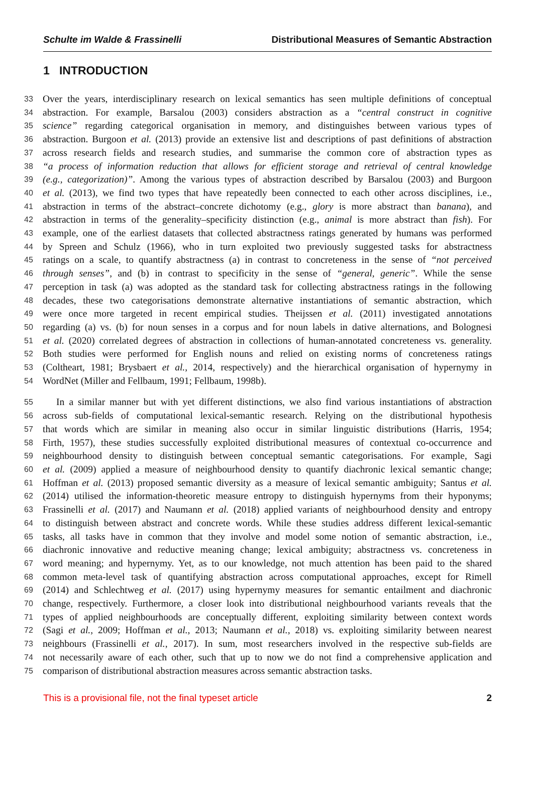Schulte im Walde & Frassinelli Distributional Measures of Semantic Abstraction
1 INTRODUCTION
33 Over the years, interdisciplinary research on lexical semantics has seen multiple definitions of conceptual
34 abstraction. For example, Barsalou (2003) considers abstraction as a “central construct in cognitive
35 science” regarding categorical organisation in memory, and distinguishes between various types of
36 abstraction. Burgoon et al. (2013) provide an extensive list and descriptions of past definitions of abstraction
37 across research fields and research studies, and summarise the common core of abstraction types as
38 “a process of information reduction that allows for efficient storage and retrieval of central knowledge
39 (e.g., categorization)”. Among the various types of abstraction described by Barsalou (2003) and Burgoon
40 et al. (2013), we find two types that have repeatedly been connected to each other across disciplines, i.e.,
41 abstraction in terms of the abstract–concrete dichotomy (e.g., glory is more abstract than banana), and
42 abstraction in terms of the generality–specificity distinction (e.g., animal is more abstract than fish). For
43 example, one of the earliest datasets that collected abstractness ratings generated by humans was performed
44 by Spreen and Schulz (1966), who in turn exploited two previously suggested tasks for abstractness
45 ratings on a scale, to quantify abstractness (a) in contrast to concreteness in the sense of “not perceived
46 through senses”, and (b) in contrast to specificity in the sense of “general, generic”. While the sense
47 perception in task (a) was adopted as the standard task for collecting abstractness ratings in the following
48 decades, these two categorisations demonstrate alternative instantiations of semantic abstraction, which
49 were once more targeted in recent empirical studies. Theijssen et al. (2011) investigated annotations
50 regarding (a) vs. (b) for noun senses in a corpus and for noun labels in dative alternations, and Bolognesi
51 et al. (2020) correlated degrees of abstraction in collections of human-annotated concreteness vs. generality.
52 Both studies were performed for English nouns and relied on existing norms of concreteness ratings
53 (Coltheart, 1981; Brysbaert et al., 2014, respectively) and the hierarchical organisation of hypernymy in
54 WordNet (Miller and Fellbaum, 1991; Fellbaum, 1998b).
55 In a similar manner but with yet different distinctions, we also find various instantiations of abstraction
56 across sub-fields of computational lexical-semantic research. Relying on the distributional hypothesis
57 that words which are similar in meaning also occur in similar linguistic distributions (Harris, 1954;
58 Firth, 1957), these studies successfully exploited distributional measures of contextual co-occurrence and
59 neighbourhood density to distinguish between conceptual semantic categorisations. For example, Sagi
60 et al. (2009) applied a measure of neighbourhood density to quantify diachronic lexical semantic change;
61 Hoffman et al. (2013) proposed semantic diversity as a measure of lexical semantic ambiguity; Santus et al.
62 (2014) utilised the information-theoretic measure entropy to distinguish hypernyms from their hyponyms;
63 Frassinelli et al. (2017) and Naumann et al. (2018) applied variants of neighbourhood density and entropy
64 to distinguish between abstract and concrete words. While these studies address different lexical-semantic
65 tasks, all tasks have in common that they involve and model some notion of semantic abstraction, i.e.,
66 diachronic innovative and reductive meaning change; lexical ambiguity; abstractness vs. concreteness in
67 word meaning; and hypernymy. Yet, as to our knowledge, not much attention has been paid to the shared
68 common meta-level task of quantifying abstraction across computational approaches, except for Rimell
69 (2014) and Schlechtweg et al. (2017) using hypernymy measures for semantic entailment and diachronic
70 change, respectively. Furthermore, a closer look into distributional neighbourhood variants reveals that the
71 types of applied neighbourhoods are conceptually different, exploiting similarity between context words
72 (Sagi et al., 2009; Hoffman et al., 2013; Naumann et al., 2018) vs. exploiting similarity between nearest
73 neighbours (Frassinelli et al., 2017). In sum, most researchers involved in the respective sub-fields are
74 not necessarily aware of each other, such that up to now we do not find a comprehensive application and
75 comparison of distributional abstraction measures across semantic abstraction tasks.
This is a provisional file, not the final typeset article 2